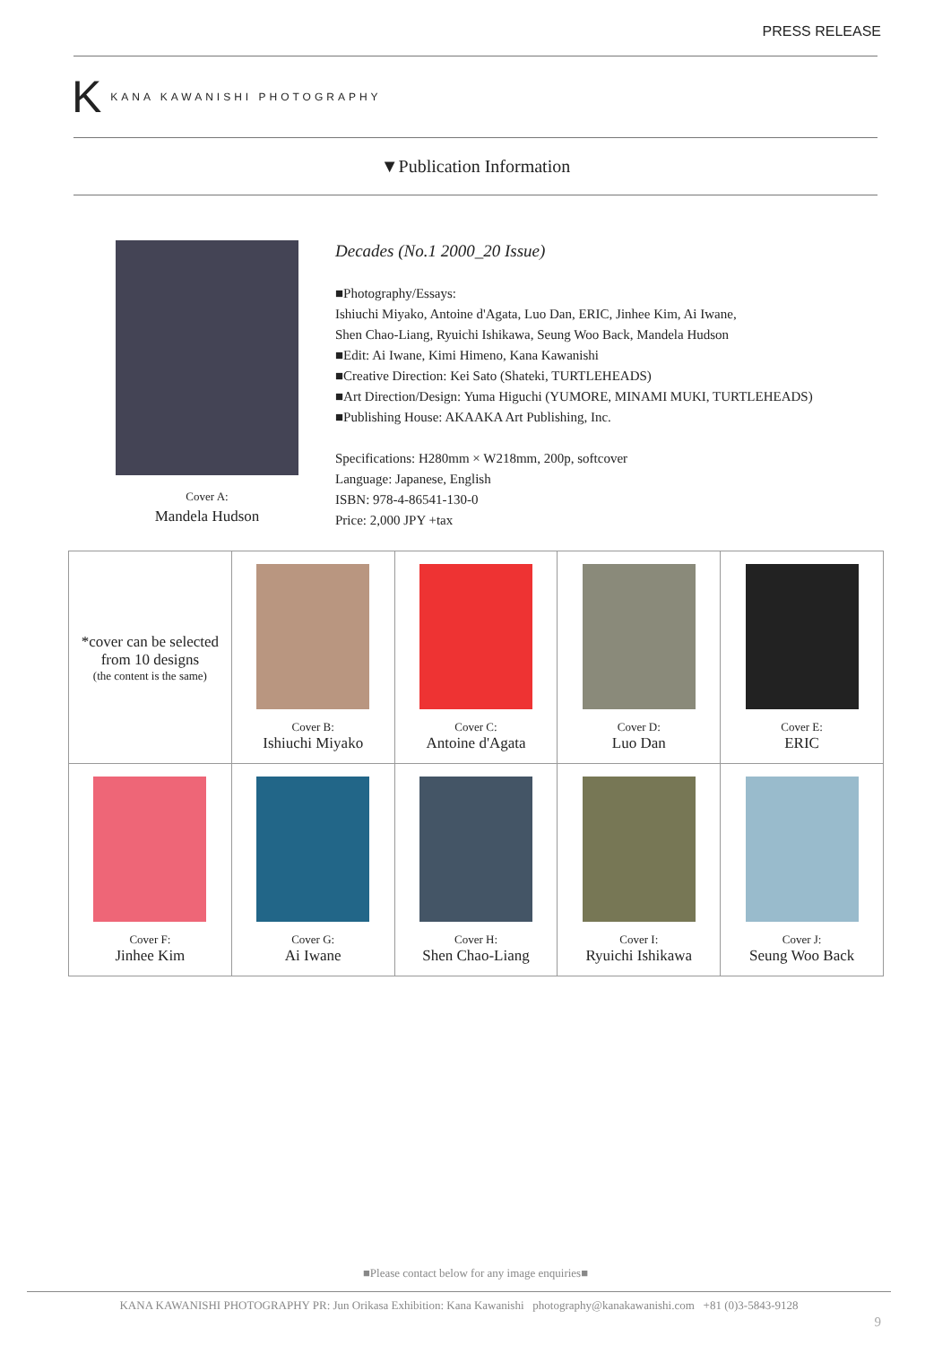PRESS RELEASE
K KANA KAWANISHI PHOTOGRAPHY
▼Publication Information
Cover A:
Mandela Hudson
Decades (No.1 2000_20 Issue)
■Photography/Essays:
Ishiuchi Miyako, Antoine d'Agata, Luo Dan, ERIC, Jinhee Kim, Ai Iwane,
Shen Chao-Liang, Ryuichi Ishikawa, Seung Woo Back, Mandela Hudson
■Edit: Ai Iwane, Kimi Himeno, Kana Kawanishi
■Creative Direction: Kei Sato (Shateki, TURTLEHEADS)
■Art Direction/Design: Yuma Higuchi (YUMORE, MINAMI MUKI, TURTLEHEADS)
■Publishing House: AKAAKA Art Publishing, Inc.
Specifications: H280mm × W218mm, 200p, softcover
Language: Japanese, English
ISBN: 978-4-86541-130-0
Price: 2,000 JPY +tax
| *cover can be selected from 10 designs (the content is the same) | Cover B: Ishiuchi Miyako | Cover C: Antoine d'Agata | Cover D: Luo Dan | Cover E: ERIC |
| Cover F: Jinhee Kim | Cover G: Ai Iwane | Cover H: Shen Chao-Liang | Cover I: Ryuichi Ishikawa | Cover J: Seung Woo Back |
■Please contact below for any image enquiries■
KANA KAWANISHI PHOTOGRAPHY PR: Jun Orikasa Exhibition: Kana Kawanishi photography@kanakawanishi.com +81 (0)3-5843-9128
9